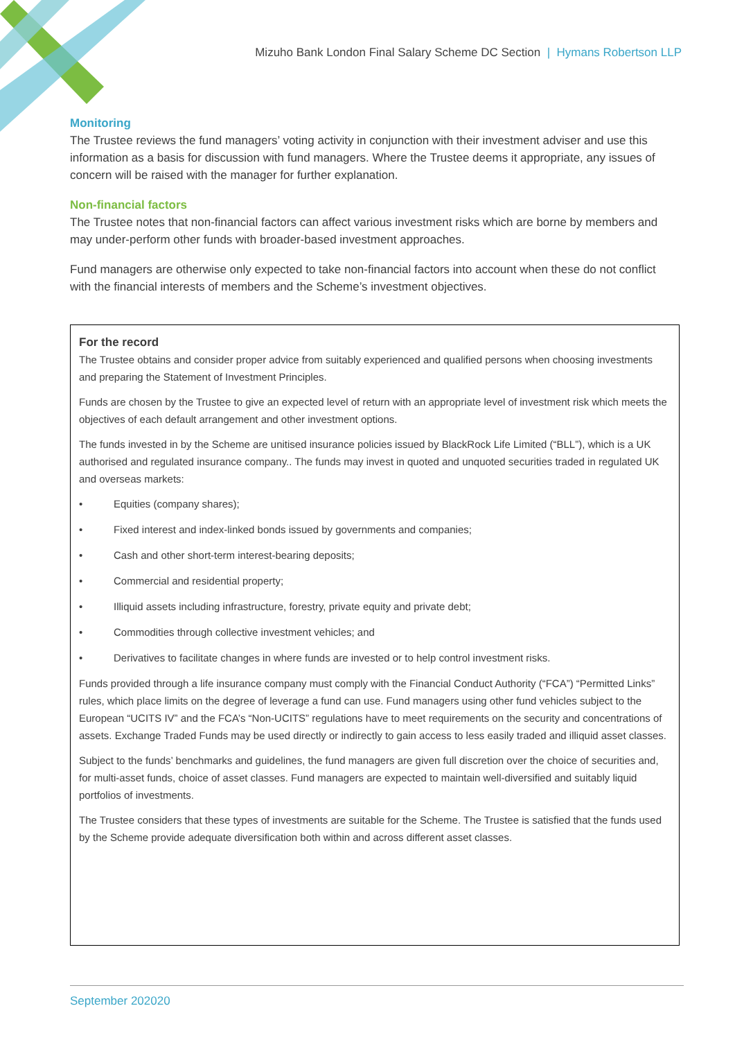Mizuho Bank London Final Salary Scheme DC Section | Hymans Robertson LLP
Monitoring
The Trustee reviews the fund managers’ voting activity in conjunction with their investment adviser and use this information as a basis for discussion with fund managers. Where the Trustee deems it appropriate, any issues of concern will be raised with the manager for further explanation.
Non-financial factors
The Trustee notes that non-financial factors can affect various investment risks which are borne by members and may under-perform other funds with broader-based investment approaches.
Fund managers are otherwise only expected to take non-financial factors into account when these do not conflict with the financial interests of members and the Scheme’s investment objectives.
For the record
The Trustee obtains and consider proper advice from suitably experienced and qualified persons when choosing investments and preparing the Statement of Investment Principles.
Funds are chosen by the Trustee to give an expected level of return with an appropriate level of investment risk which meets the objectives of each default arrangement and other investment options.
The funds invested in by the Scheme are unitised insurance policies issued by BlackRock Life Limited (“BLL”), which is a UK authorised and regulated insurance company.. The funds may invest in quoted and unquoted securities traded in regulated UK and overseas markets:
• Equities (company shares);
• Fixed interest and index-linked bonds issued by governments and companies;
• Cash and other short-term interest-bearing deposits;
• Commercial and residential property;
• Illiquid assets including infrastructure, forestry, private equity and private debt;
• Commodities through collective investment vehicles; and
• Derivatives to facilitate changes in where funds are invested or to help control investment risks.
Funds provided through a life insurance company must comply with the Financial Conduct Authority (“FCA”) “Permitted Links” rules, which place limits on the degree of leverage a fund can use. Fund managers using other fund vehicles subject to the European “UCITS IV” and the FCA’s “Non-UCITS” regulations have to meet requirements on the security and concentrations of assets. Exchange Traded Funds may be used directly or indirectly to gain access to less easily traded and illiquid asset classes.
Subject to the funds’ benchmarks and guidelines, the fund managers are given full discretion over the choice of securities and, for multi-asset funds, choice of asset classes. Fund managers are expected to maintain well-diversified and suitably liquid portfolios of investments.
The Trustee considers that these types of investments are suitable for the Scheme. The Trustee is satisfied that the funds used by the Scheme provide adequate diversification both within and across different asset classes.
September 202020